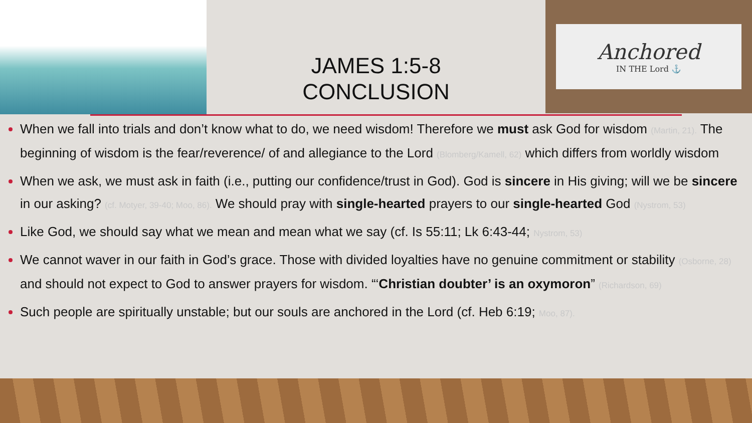JAMES 1:5-8
CONCLUSION
Anchored
IN THE Lord ⚓
When we fall into trials and don’t know what to do, we need wisdom! Therefore we must ask God for wisdom (Martin, 21). The beginning of wisdom is the fear/reverence/ of and allegiance to the Lord (Blomberg/Kamell, 62) which differs from worldly wisdom
When we ask, we must ask in faith (i.e., putting our confidence/trust in God). God is sincere in His giving; will we be sincere in our asking? (cf. Motyer, 39-40; Moo, 86). We should pray with single-hearted prayers to our single-hearted God (Nystrom, 53)
Like God, we should say what we mean and mean what we say (cf. Is 55:11; Lk 6:43-44; Nystrom, 53)
We cannot waver in our faith in God’s grace. Those with divided loyalties have no genuine commitment or stability (Osborne, 28) and should not expect to God to answer prayers for wisdom. “‘Christian doubter’ is an oxymoron” (Richardson, 69)
Such people are spiritually unstable; but our souls are anchored in the Lord (cf. Heb 6:19; Moo, 87).